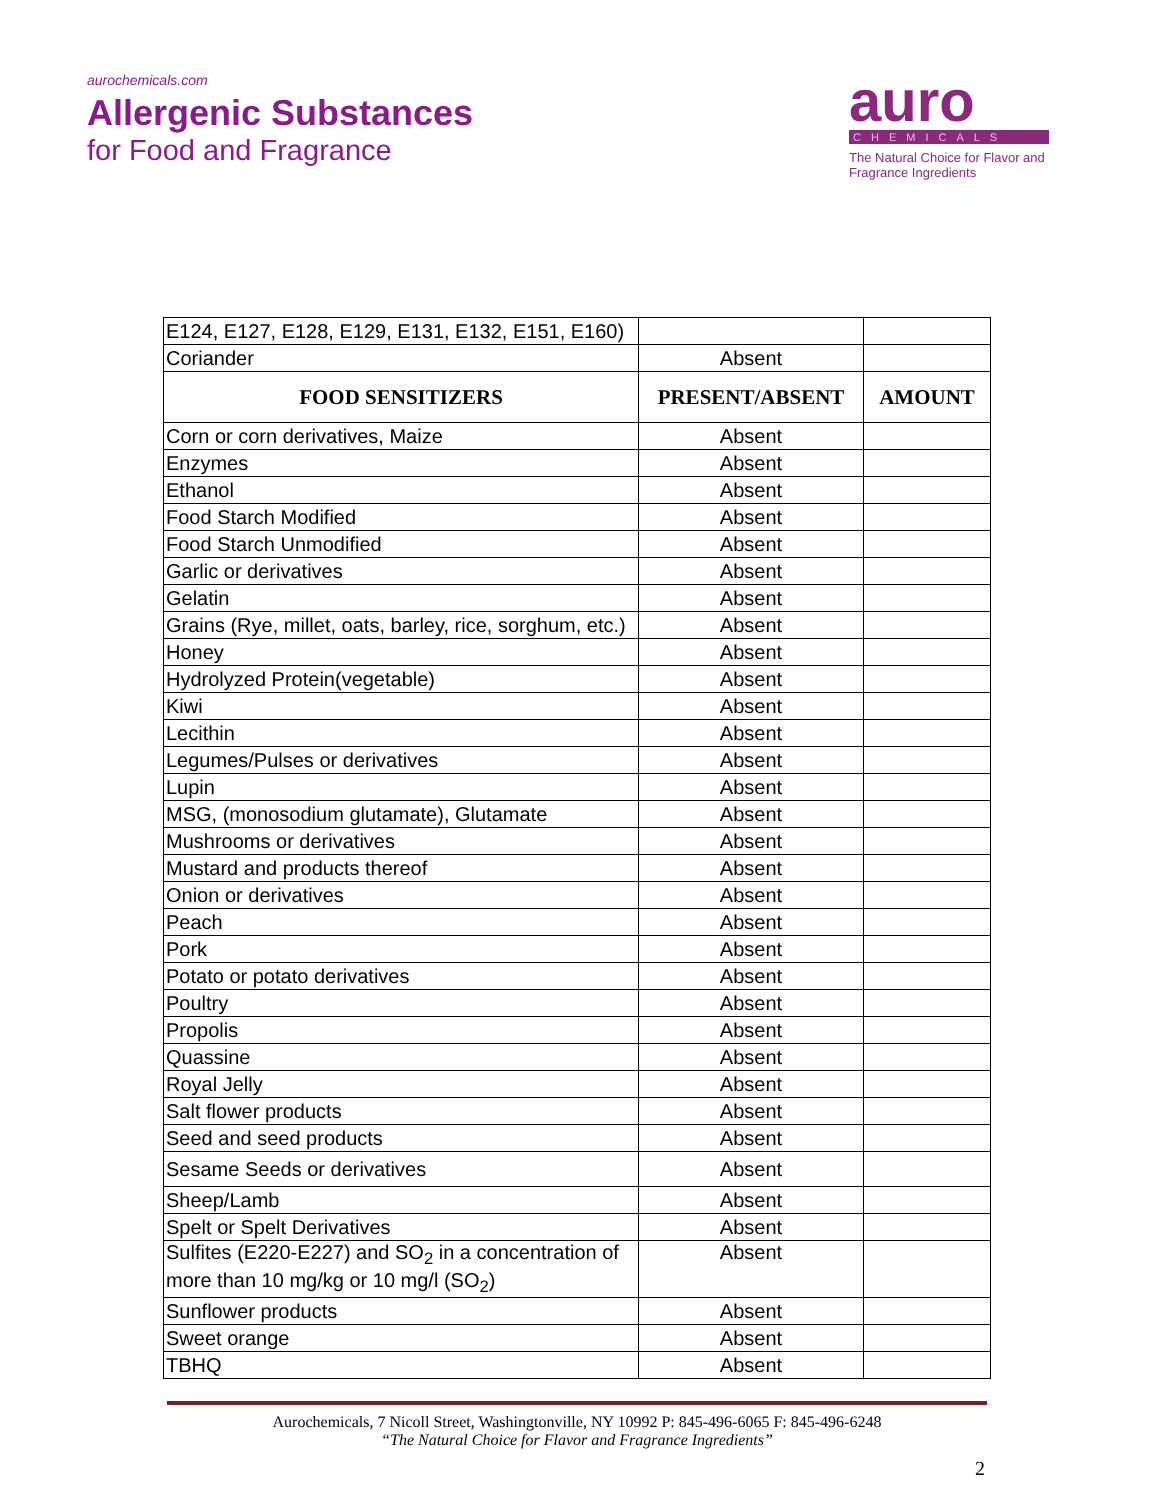aurochemicals.com
Allergenic Substances
for Food and Fragrance
auro
CHEMICALS
The Natural Choice for Flavor and Fragrance Ingredients
| E124, E127, E128, E129, E131, E132, E151, E160) | | |
| Coriander | Absent | |
| FOOD SENSITIZERS | PRESENT/ABSENT | AMOUNT |
| Corn or corn derivatives, Maize | Absent | |
| Enzymes | Absent | |
| Ethanol | Absent | |
| Food Starch Modified | Absent | |
| Food Starch Unmodified | Absent | |
| Garlic or derivatives | Absent | |
| Gelatin | Absent | |
| Grains (Rye, millet, oats, barley, rice, sorghum, etc.) | Absent | |
| Honey | Absent | |
| Hydrolyzed Protein(vegetable) | Absent | |
| Kiwi | Absent | |
| Lecithin | Absent | |
| Legumes/Pulses or derivatives | Absent | |
| Lupin | Absent | |
| MSG, (monosodium glutamate), Glutamate | Absent | |
| Mushrooms or derivatives | Absent | |
| Mustard and products thereof | Absent | |
| Onion or derivatives | Absent | |
| Peach | Absent | |
| Pork | Absent | |
| Potato or potato derivatives | Absent | |
| Poultry | Absent | |
| Propolis | Absent | |
| Quassine | Absent | |
| Royal Jelly | Absent | |
| Salt flower products | Absent | |
| Seed and seed products | Absent | |
| Sesame Seeds or derivatives | Absent | |
| Sheep/Lamb | Absent | |
| Spelt or Spelt Derivatives | Absent | |
| Sulfites (E220-E227) and SO<sub>2</sub> in a concentration of more than 10 mg/kg or 10 mg/l (SO<sub>2</sub>) | Absent | |
| Sunflower products | Absent | |
| Sweet orange | Absent | |
| TBHQ | Absent | |
Aurochemicals, 7 Nicoll Street, Washingtonville, NY 10992 P: 845-496-6065 F: 845-496-6248
“The Natural Choice for Flavor and Fragrance Ingredients”
2